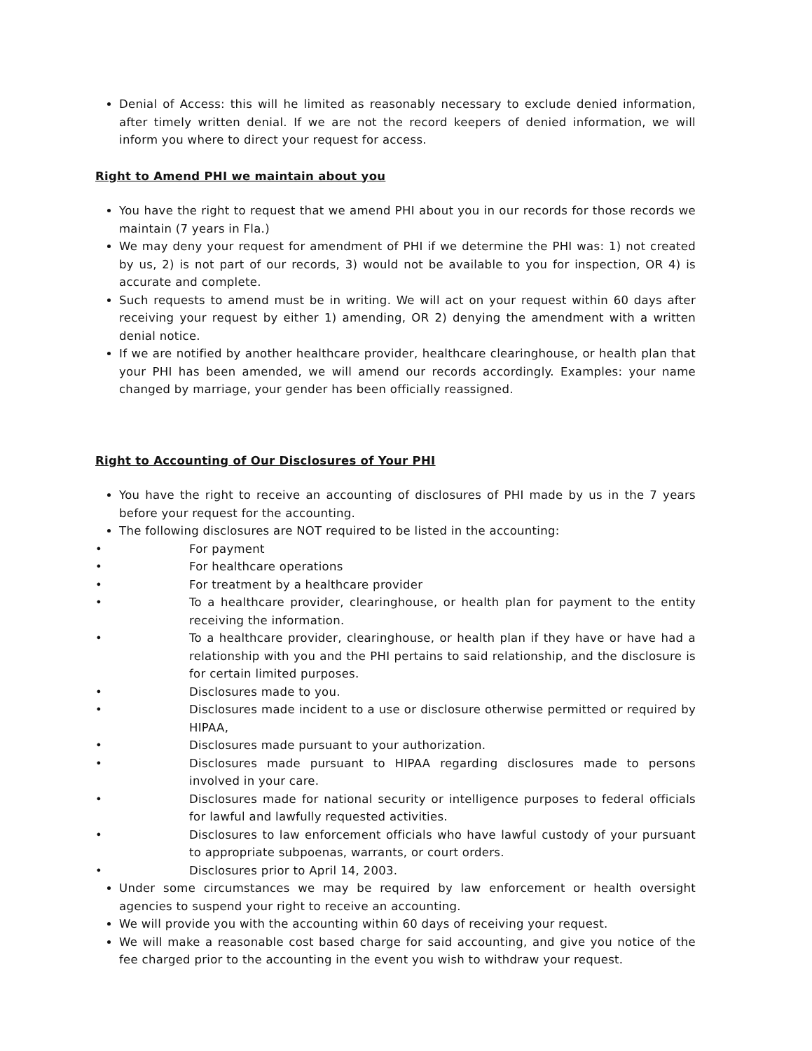Denial of Access: this will he limited as reasonably necessary to exclude denied information, after timely written denial. If we are not the record keepers of denied information, we will inform you where to direct your request for access.
Right to Amend PHI we maintain about you
You have the right to request that we amend PHI about you in our records for those records we maintain (7 years in Fla.)
We may deny your request for amendment of PHI if we determine the PHI was: 1) not created by us, 2) is not part of our records, 3) would not be available to you for inspection, OR 4) is accurate and complete.
Such requests to amend must be in writing. We will act on your request within 60 days after receiving your request by either 1) amending, OR 2) denying the amendment with a written denial notice.
If we are notified by another healthcare provider, healthcare clearinghouse, or health plan that your PHI has been amended, we will amend our records accordingly. Examples: your name changed by marriage, your gender has been officially reassigned.
Right to Accounting of Our Disclosures of Your PHI
You have the right to receive an accounting of disclosures of PHI made by us in the 7 years before your request for the accounting.
The following disclosures are NOT required to be listed in the accounting:
• For payment
• For healthcare operations
• For treatment by a healthcare provider
• To a healthcare provider, clearinghouse, or health plan for payment to the entity receiving the information.
• To a healthcare provider, clearinghouse, or health plan if they have or have had a relationship with you and the PHI pertains to said relationship, and the disclosure is for certain limited purposes.
• Disclosures made to you.
• Disclosures made incident to a use or disclosure otherwise permitted or required by HIPAA,
• Disclosures made pursuant to your authorization.
• Disclosures made pursuant to HIPAA regarding disclosures made to persons involved in your care.
• Disclosures made for national security or intelligence purposes to federal officials for lawful and lawfully requested activities.
• Disclosures to law enforcement officials who have lawful custody of your pursuant to appropriate subpoenas, warrants, or court orders.
• Disclosures prior to April 14, 2003.
Under some circumstances we may be required by law enforcement or health oversight agencies to suspend your right to receive an accounting.
We will provide you with the accounting within 60 days of receiving your request.
We will make a reasonable cost based charge for said accounting, and give you notice of the fee charged prior to the accounting in the event you wish to withdraw your request.